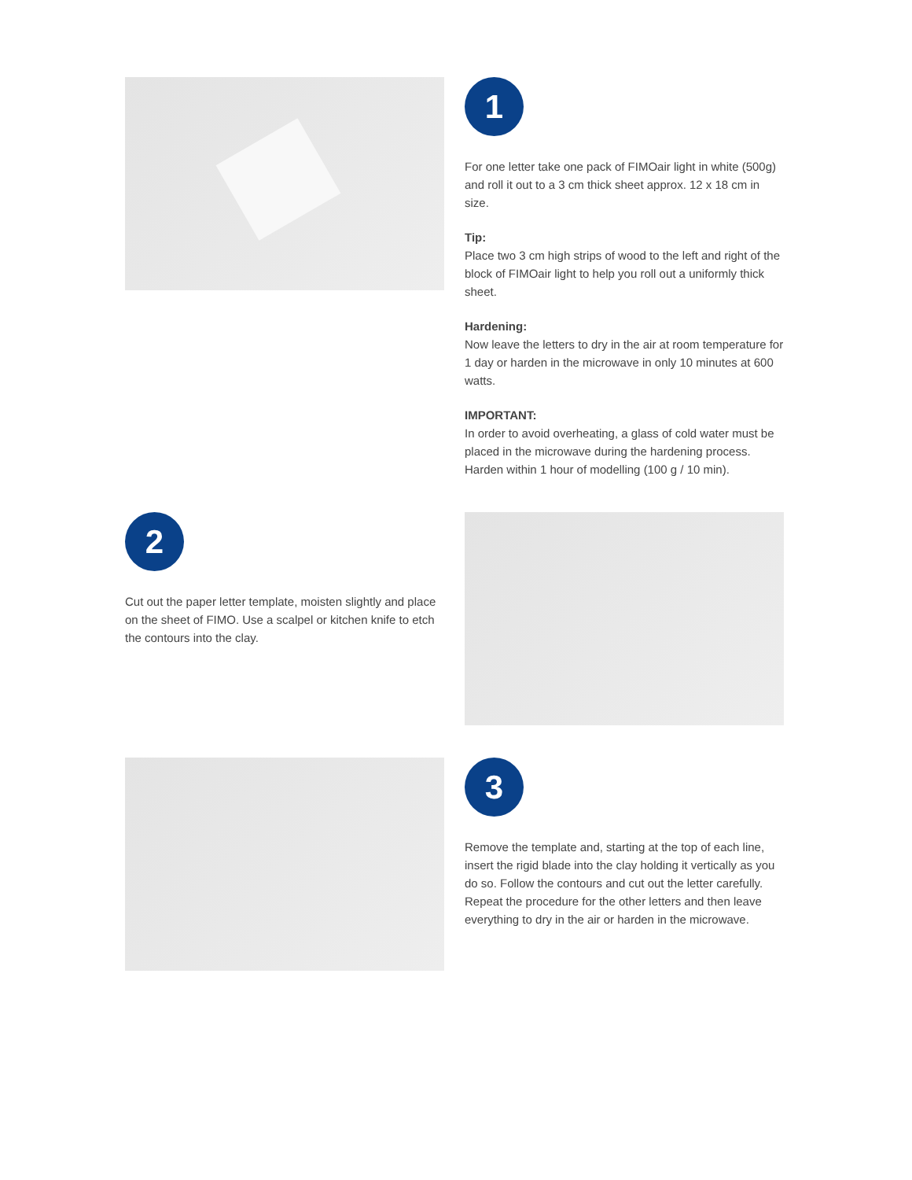1
For one letter take one pack of FIMOair light in white (500g) and roll it out to a 3 cm thick sheet approx. 12 x 18 cm in size.
Tip:
Place two 3 cm high strips of wood to the left and right of the block of FIMOair light to help you roll out a uniformly thick sheet.
Hardening:
Now leave the letters to dry in the air at room temperature for 1 day or harden in the microwave in only 10 minutes at 600 watts.
IMPORTANT:
In order to avoid overheating, a glass of cold water must be placed in the microwave during the hardening process. Harden within 1 hour of modelling (100 g / 10 min).
2
Cut out the paper letter template, moisten slightly and place on the sheet of FIMO. Use a scalpel or kitchen knife to etch the contours into the clay.
3
Remove the template and, starting at the top of each line, insert the rigid blade into the clay holding it vertically as you do so. Follow the contours and cut out the letter carefully. Repeat the procedure for the other letters and then leave everything to dry in the air or harden in the microwave.